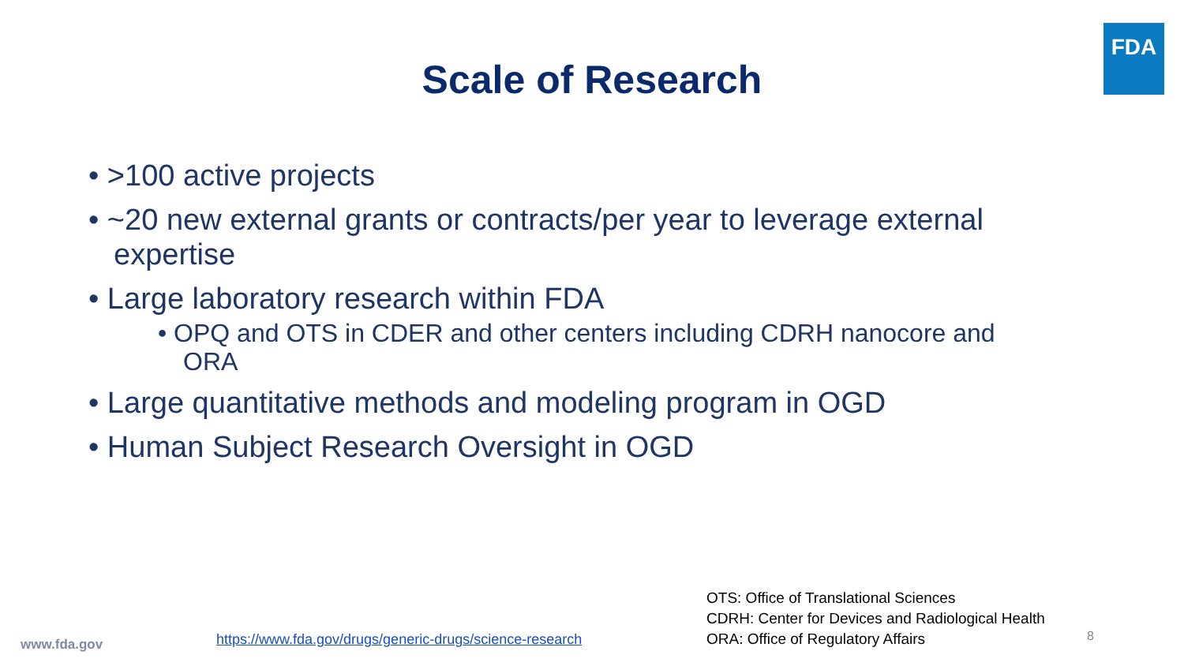FDA
Scale of Research
• >100 active projects
• ~20 new external grants or contracts/per year to leverage external expertise
• Large laboratory research within FDA
• OPQ and OTS in CDER and other centers including CDRH nanocore and ORA
• Large quantitative methods and modeling program in OGD
• Human Subject Research Oversight in OGD
www.fda.gov
https://www.fda.gov/drugs/generic-drugs/science-research
OTS: Office of Translational Sciences
CDRH: Center for Devices and Radiological Health
ORA: Office of Regulatory Affairs
8